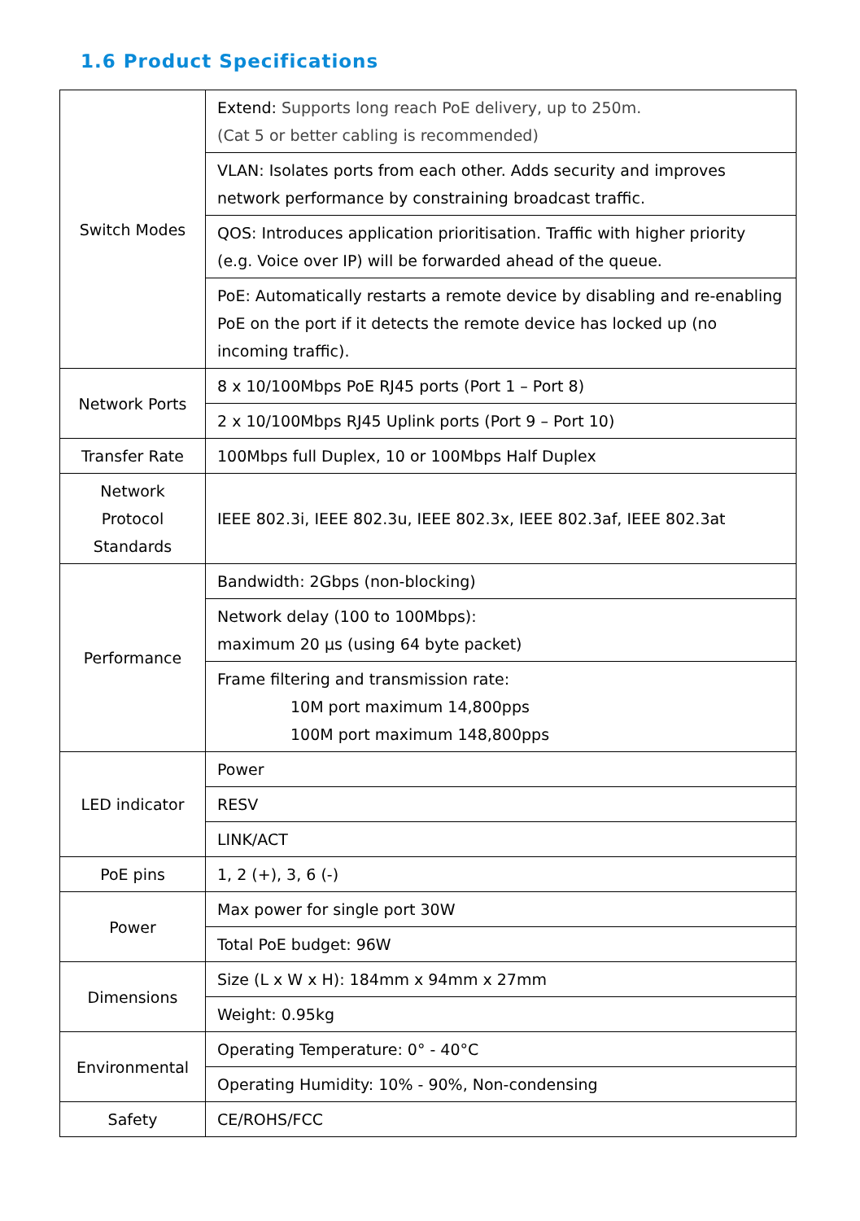1.6 Product Specifications
| Switch Modes | Extend: Supports long reach PoE delivery, up to 250m. (Cat 5 or better cabling is recommended) |
| | VLAN: Isolates ports from each other. Adds security and improves network performance by constraining broadcast traffic. |
| | QOS: Introduces application prioritisation. Traffic with higher priority (e.g. Voice over IP) will be forwarded ahead of the queue. |
| | PoE: Automatically restarts a remote device by disabling and re-enabling PoE on the port if it detects the remote device has locked up (no incoming traffic). |
| Network Ports | 8 x 10/100Mbps PoE RJ45 ports (Port 1 – Port 8) |
| | 2 x 10/100Mbps RJ45 Uplink ports (Port 9 – Port 10) |
| Transfer Rate | 100Mbps full Duplex, 10 or 100Mbps Half Duplex |
| Network Protocol Standards | IEEE 802.3i, IEEE 802.3u, IEEE 802.3x, IEEE 802.3af, IEEE 802.3at |
| Performance | Bandwidth: 2Gbps (non-blocking) |
| | Network delay (100 to 100Mbps): maximum 20 µs (using 64 byte packet) |
| | Frame filtering and transmission rate: 10M port maximum 14,800pps 100M port maximum 148,800pps |
| LED indicator | Power |
| | RESV |
| | LINK/ACT |
| PoE pins | 1, 2 (+), 3, 6 (-) |
| Power | Max power for single port 30W |
| | Total PoE budget: 96W |
| Dimensions | Size (L x W x H): 184mm x 94mm x 27mm |
| | Weight: 0.95kg |
| Environmental | Operating Temperature: 0° - 40°C |
| | Operating Humidity: 10% - 90%, Non-condensing |
| Safety | CE/ROHS/FCC |